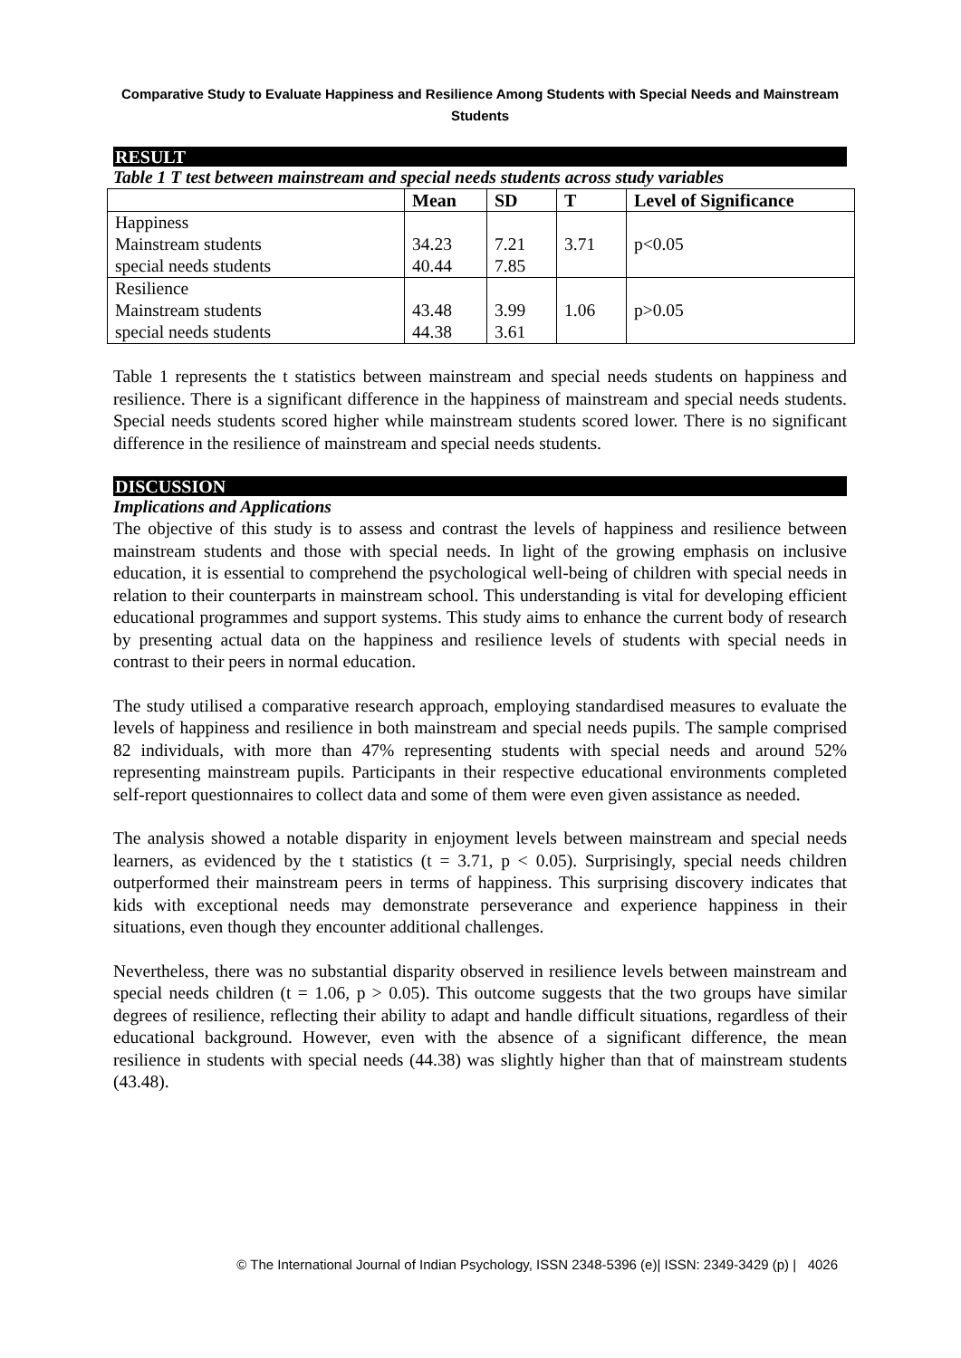Comparative Study to Evaluate Happiness and Resilience Among Students with Special Needs and Mainstream Students
RESULT
Table 1 T test between mainstream and special needs students across study variables
| | Mean | SD | T | Level of Significance |
| --- | --- | --- | --- | --- |
| Happiness Mainstream students special needs students | 34.23 40.44 | 7.21 7.85 | 3.71 | p<0.05 |
| Resilience Mainstream students special needs students | 43.48 44.38 | 3.99 3.61 | 1.06 | p>0.05 |
Table 1 represents the t statistics between mainstream and special needs students on happiness and resilience. There is a significant difference in the happiness of mainstream and special needs students. Special needs students scored higher while mainstream students scored lower. There is no significant difference in the resilience of mainstream and special needs students.
DISCUSSION
Implications and Applications
The objective of this study is to assess and contrast the levels of happiness and resilience between mainstream students and those with special needs. In light of the growing emphasis on inclusive education, it is essential to comprehend the psychological well-being of children with special needs in relation to their counterparts in mainstream school. This understanding is vital for developing efficient educational programmes and support systems. This study aims to enhance the current body of research by presenting actual data on the happiness and resilience levels of students with special needs in contrast to their peers in normal education.
The study utilised a comparative research approach, employing standardised measures to evaluate the levels of happiness and resilience in both mainstream and special needs pupils. The sample comprised 82 individuals, with more than 47% representing students with special needs and around 52% representing mainstream pupils. Participants in their respective educational environments completed self-report questionnaires to collect data and some of them were even given assistance as needed.
The analysis showed a notable disparity in enjoyment levels between mainstream and special needs learners, as evidenced by the t statistics (t = 3.71, p < 0.05). Surprisingly, special needs children outperformed their mainstream peers in terms of happiness. This surprising discovery indicates that kids with exceptional needs may demonstrate perseverance and experience happiness in their situations, even though they encounter additional challenges.
Nevertheless, there was no substantial disparity observed in resilience levels between mainstream and special needs children (t = 1.06, p > 0.05). This outcome suggests that the two groups have similar degrees of resilience, reflecting their ability to adapt and handle difficult situations, regardless of their educational background. However, even with the absence of a significant difference, the mean resilience in students with special needs (44.38) was slightly higher than that of mainstream students (43.48).
© The International Journal of Indian Psychology, ISSN 2348-5396 (e)| ISSN: 2349-3429 (p) | 4026